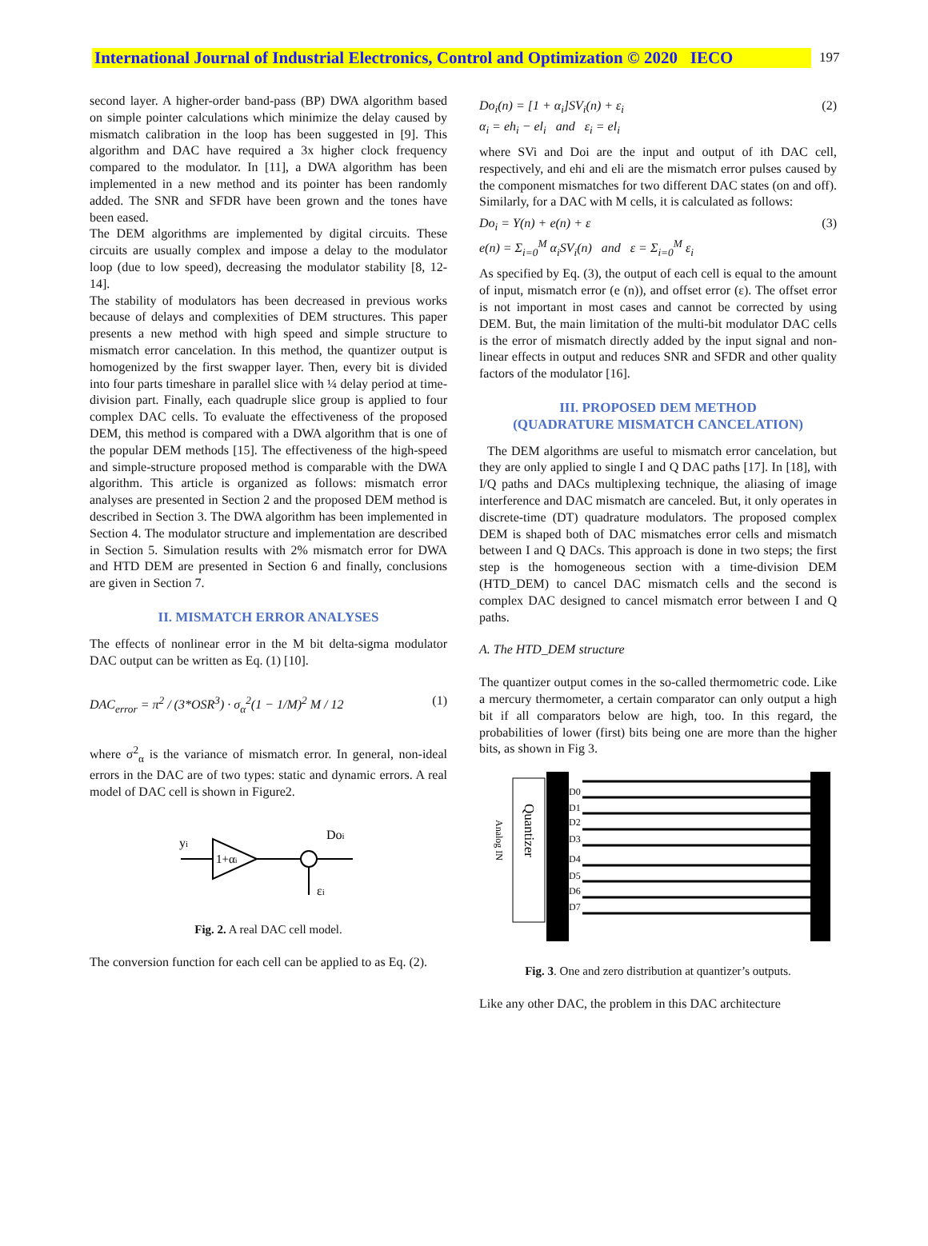International Journal of Industrial Electronics, Control and Optimization © 2020 IECO
197
second layer. A higher-order band-pass (BP) DWA algorithm based on simple pointer calculations which minimize the delay caused by mismatch calibration in the loop has been suggested in [9]. This algorithm and DAC have required a 3x higher clock frequency compared to the modulator. In [11], a DWA algorithm has been implemented in a new method and its pointer has been randomly added. The SNR and SFDR have been grown and the tones have been eased.
The DEM algorithms are implemented by digital circuits. These circuits are usually complex and impose a delay to the modulator loop (due to low speed), decreasing the modulator stability [8, 12-14].
The stability of modulators has been decreased in previous works because of delays and complexities of DEM structures. This paper presents a new method with high speed and simple structure to mismatch error cancelation. In this method, the quantizer output is homogenized by the first swapper layer. Then, every bit is divided into four parts timeshare in parallel slice with ¼ delay period at time-division part. Finally, each quadruple slice group is applied to four complex DAC cells. To evaluate the effectiveness of the proposed DEM, this method is compared with a DWA algorithm that is one of the popular DEM methods [15]. The effectiveness of the high-speed and simple-structure proposed method is comparable with the DWA algorithm. This article is organized as follows: mismatch error analyses are presented in Section 2 and the proposed DEM method is described in Section 3. The DWA algorithm has been implemented in Section 4. The modulator structure and implementation are described in Section 5. Simulation results with 2% mismatch error for DWA and HTD DEM are presented in Section 6 and finally, conclusions are given in Section 7.
II. MISMATCH ERROR ANALYSES
The effects of nonlinear error in the M bit delta-sigma modulator DAC output can be written as Eq. (1) [10].
DAC<sub>error</sub> = π<sup>2</sup> / (3*OSR<sup>3</sup>) · σ<sub>α</sub><sup>2</sup>(1 − 1/M)<sup>2</sup> M / 12 (1)
where σ<sup>2</sup><sub>α</sub> is the variance of mismatch error. In general, non-ideal errors in the DAC are of two types: static and dynamic errors. A real model of DAC cell is shown in Figure2.
yi
1+αi
Doi
εi
Fig. 2. A real DAC cell model.
The conversion function for each cell can be applied to as Eq. (2).
Do<sub>i</sub>(n) = [1 + α<sub>i</sub>]SV<sub>i</sub>(n) + ε<sub>i</sub>
α<sub>i</sub> = eh<sub>i</sub> − el<sub>i</sub> and ε<sub>i</sub> = el<sub>i</sub> (2)
where SVi and Doi are the input and output of ith DAC cell, respectively, and ehi and eli are the mismatch error pulses caused by the component mismatches for two different DAC states (on and off). Similarly, for a DAC with M cells, it is calculated as follows:
Do<sub>i</sub> = Y(n) + e(n) + ε
e(n) = Σ<sub>i=0</sub><sup>M</sup> α<sub>i</sub>SV<sub>i</sub>(n) and ε = Σ<sub>i=0</sub><sup>M</sup> ε<sub>i</sub> (3)
As specified by Eq. (3), the output of each cell is equal to the amount of input, mismatch error (e (n)), and offset error (ε). The offset error is not important in most cases and cannot be corrected by using DEM. But, the main limitation of the multi-bit modulator DAC cells is the error of mismatch directly added by the input signal and non-linear effects in output and reduces SNR and SFDR and other quality factors of the modulator [16].
III. PROPOSED DEM METHOD
(QUADRATURE MISMATCH CANCELATION)
The DEM algorithms are useful to mismatch error cancelation, but they are only applied to single I and Q DAC paths [17]. In [18], with I/Q paths and DACs multiplexing technique, the aliasing of image interference and DAC mismatch are canceled. But, it only operates in discrete-time (DT) quadrature modulators. The proposed complex DEM is shaped both of DAC mismatches error cells and mismatch between I and Q DACs. This approach is done in two steps; the first step is the homogeneous section with a time-division DEM (HTD_DEM) to cancel DAC mismatch cells and the second is complex DAC designed to cancel mismatch error between I and Q paths.
A. The HTD_DEM structure
The quantizer output comes in the so-called thermometric code. Like a mercury thermometer, a certain comparator can only output a high bit if all comparators below are high, too. In this regard, the probabilities of lower (first) bits being one are more than the higher bits, as shown in Fig 3.
Quantizer
Analog IN
D0
D1
D2
D3
D4
D5
D6
D7
Fig. 3. One and zero distribution at quantizer’s outputs.
Like any other DAC, the problem in this DAC architecture